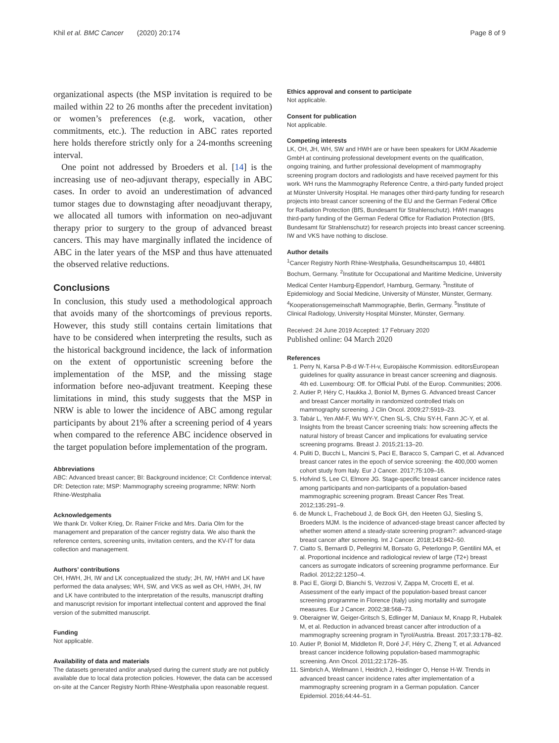Khil et al. BMC Cancer (2020) 20:174 Page 8 of 9
organizational aspects (the MSP invitation is required to be mailed within 22 to 26 months after the precedent invitation) or women’s preferences (e.g. work, vacation, other commitments, etc.). The reduction in ABC rates reported here holds therefore strictly only for a 24-months screening interval.
One point not addressed by Broeders et al. [14] is the increasing use of neo-adjuvant therapy, especially in ABC cases. In order to avoid an underestimation of advanced tumor stages due to downstaging after neoadjuvant therapy, we allocated all tumors with information on neo-adjuvant therapy prior to surgery to the group of advanced breast cancers. This may have marginally inflated the incidence of ABC in the later years of the MSP and thus have attenuated the observed relative reductions.
Conclusions
In conclusion, this study used a methodological approach that avoids many of the shortcomings of previous reports. However, this study still contains certain limitations that have to be considered when interpreting the results, such as the historical background incidence, the lack of information on the extent of opportunistic screening before the implementation of the MSP, and the missing stage information before neo-adjuvant treatment. Keeping these limitations in mind, this study suggests that the MSP in NRW is able to lower the incidence of ABC among regular participants by about 21% after a screening period of 4 years when compared to the reference ABC incidence observed in the target population before implementation of the program.
Abbreviations
ABC: Advanced breast cancer; BI: Background incidence; CI: Confidence interval; DR: Detection rate; MSP: Mammography screeing programme; NRW: North Rhine-Westphalia
Acknowledgements
We thank Dr. Volker Krieg, Dr. Rainer Fricke and Mrs. Daria Olm for the management and preparation of the cancer registry data. We also thank the reference centers, screening units, invitation centers, and the KV-IT for data collection and management.
Authors’ contributions
OH, HWH, JH, IW and LK conceptualized the study; JH, IW, HWH and LK have performed the data analyses; WH, SW, and VKS as well as OH, HWH, JH, IW and LK have contributed to the interpretation of the results, manuscript drafting and manuscript revision for important intellectual content and approved the final version of the submitted manuscript.
Funding
Not applicable.
Availability of data and materials
The datasets generated and/or analysed during the current study are not publicly available due to local data protection policies. However, the data can be accessed on-site at the Cancer Registry North Rhine-Westphalia upon reasonable request.
Ethics approval and consent to participate
Not applicable.
Consent for publication
Not applicable.
Competing interests
LK, OH, JH, WH, SW and HWH are or have been speakers for UKM Akademie GmbH at continuing professional development events on the qualification, ongoing training, and further professional development of mammography screening program doctors and radiologists and have received payment for this work. WH runs the Mammography Reference Centre, a third-party funded project at Münster University Hospital. He manages other third-party funding for research projects into breast cancer screening of the EU and the German Federal Office for Radiation Protection (BfS, Bundesamt für Strahlenschutz). HWH manages third-party funding of the German Federal Office for Radiation Protection (BfS, Bundesamt für Strahlenschutz) for research projects into breast cancer screening. IW and VKS have nothing to disclose.
Author details
<sup>1</sup> Cancer Registry North Rhine-Westphalia, Gesundheitscampus 10, 44801 Bochum, Germany. <sup>2</sup>Institute for Occupational and Maritime Medicine, University Medical Center Hamburg-Eppendorf, Hamburg, Germany. <sup>3</sup>Institute of Epidemiology and Social Medicine, University of Münster, Münster, Germany. <sup>4</sup>Kooperationsgemeinschaft Mammographie, Berlin, Germany. <sup>5</sup>Institute of Clinical Radiology, University Hospital Münster, Münster, Germany.
Received: 24 June 2019 Accepted: 17 February 2020
Published online: 04 March 2020
References
1. Perry N, Karsa P-B-d W-T-H-v, Europäische Kommission. editorsEuropean guidelines for quality assurance in breast cancer screening and diagnosis. 4th ed. Luxembourg: Off. for Official Publ. of the Europ. Communities; 2006.
2. Autier P, Héry C, Haukka J, Boniol M, Byrnes G. Advanced breast Cancer and breast Cancer mortality in randomized controlled trials on mammography screening. J Clin Oncol. 2009;27:5919–23.
3. Tabár L, Yen AM-F, Wu WY-Y, Chen SL-S, Chiu SY-H, Fann JC-Y, et al. Insights from the breast Cancer screening trials: how screening affects the natural history of breast Cancer and implications for evaluating service screening programs. Breast J. 2015;21:13–20.
4. Puliti D, Bucchi L, Mancini S, Paci E, Baracco S, Campari C, et al. Advanced breast cancer rates in the epoch of service screening: the 400,000 women cohort study from Italy. Eur J Cancer. 2017;75:109–16.
5. Hofvind S, Lee CI, Elmore JG. Stage-specific breast cancer incidence rates among participants and non-participants of a population-based mammographic screening program. Breast Cancer Res Treat. 2012;135:291–9.
6. de Munck L, Fracheboud J, de Bock GH, den Heeten GJ, Siesling S, Broeders MJM. Is the incidence of advanced-stage breast cancer affected by whether women attend a steady-state screening program?: advanced-stage breast cancer after screening. Int J Cancer. 2018;143:842–50.
7. Ciatto S, Bernardi D, Pellegrini M, Borsato G, Peterlongo P, Gentilini MA, et al. Proportional incidence and radiological review of large (T2+) breast cancers as surrogate indicators of screening programme performance. Eur Radiol. 2012;22:1250–4.
8. Paci E, Giorgi D, Bianchi S, Vezzosi V, Zappa M, Crocetti E, et al. Assessment of the early impact of the population-based breast cancer screening programme in Florence (Italy) using mortality and surrogate measures. Eur J Cancer. 2002;38:568–73.
9. Oberaigner W, Geiger-Gritsch S, Edlinger M, Daniaux M, Knapp R, Hubalek M, et al. Reduction in advanced breast cancer after introduction of a mammography screening program in Tyrol/Austria. Breast. 2017;33:178–82.
10. Autier P, Boniol M, Middleton R, Doré J-F, Héry C, Zheng T, et al. Advanced breast cancer incidence following population-based mammographic screening. Ann Oncol. 2011;22:1726–35.
11. Simbrich A, Wellmann I, Heidrich J, Heidinger O, Hense H-W. Trends in advanced breast cancer incidence rates after implementation of a mammography screening program in a German population. Cancer Epidemiol. 2016;44:44–51.